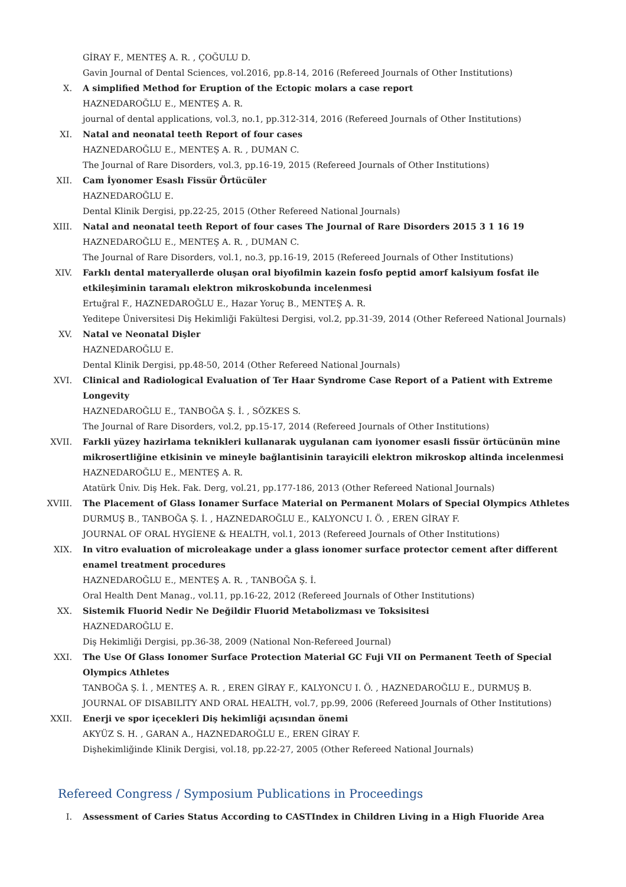GİRAY F., MENTEŞ A. R. , ÇOĞULU D.
Gavin Journal of Dental Sciences, vol.2016, pp.8-14, 2016 (Refereed Journals of Other Institutions)
X. A simplified Method for Eruption of the Ectopic molars a case report
HAZNEDAROĞLU E., MENTEŞ A. R.
journal of dental applications, vol.3, no.1, pp.312-314, 2016 (Refereed Journals of Other Institutions)
XI. Natal and neonatal teeth Report of four cases
HAZNEDAROĞLU E., MENTEŞ A. R. , DUMAN C.
The Journal of Rare Disorders, vol.3, pp.16-19, 2015 (Refereed Journals of Other Institutions)
XII. Cam İyonomer Esaslı Fissür Örtücüler
HAZNEDAROĞLU E.
Dental Klinik Dergisi, pp.22-25, 2015 (Other Refereed National Journals)
XIII. Natal and neonatal teeth Report of four cases The Journal of Rare Disorders 2015 3 1 16 19
HAZNEDAROĞLU E., MENTEŞ A. R. , DUMAN C.
The Journal of Rare Disorders, vol.1, no.3, pp.16-19, 2015 (Refereed Journals of Other Institutions)
XIV. Farklı dental materyallerde oluşan oral biyofilmin kazein fosfo peptid amorf kalsiyum fosfat ile etkileşiminin taramalı elektron mikroskobunda incelenmesi
Ertuğral F., HAZNEDAROĞLU E., Hazar Yoruç B., MENTEŞ A. R.
Yeditepe Üniversitesi Diş Hekimliği Fakültesi Dergisi, vol.2, pp.31-39, 2014 (Other Refereed National Journals)
XV. Natal ve Neonatal Dişler
HAZNEDAROĞLU E.
Dental Klinik Dergisi, pp.48-50, 2014 (Other Refereed National Journals)
XVI. Clinical and Radiological Evaluation of Ter Haar Syndrome Case Report of a Patient with Extreme Longevity
HAZNEDAROĞLU E., TANBOĞA Ş. İ. , SÖZKES S.
The Journal of Rare Disorders, vol.2, pp.15-17, 2014 (Refereed Journals of Other Institutions)
XVII. Farkli yüzey hazirlama teknikleri kullanarak uygulanan cam iyonomer esasli fissür örtücünün mine mikrosertliğine etkisinin ve mineyle bağlantisinin tarayicili elektron mikroskop altinda incelenmesi
HAZNEDAROĞLU E., MENTEŞ A. R.
Atatürk Üniv. Diş Hek. Fak. Derg, vol.21, pp.177-186, 2013 (Other Refereed National Journals)
XVIII. The Placement of Glass Ionamer Surface Material on Permanent Molars of Special Olympics Athletes
DURMUŞ B., TANBOĞA Ş. İ. , HAZNEDAROĞLU E., KALYONCU I. Ö. , EREN GİRAY F.
JOURNAL OF ORAL HYGİENE & HEALTH, vol.1, 2013 (Refereed Journals of Other Institutions)
XIX. In vitro evaluation of microleakage under a glass ionomer surface protector cement after different enamel treatment procedures
HAZNEDAROĞLU E., MENTEŞ A. R. , TANBOĞA Ş. İ.
Oral Health Dent Manag., vol.11, pp.16-22, 2012 (Refereed Journals of Other Institutions)
XX. Sistemik Fluorid Nedir Ne Değildir Fluorid Metabolizması ve Toksisitesi
HAZNEDAROĞLU E.
Diş Hekimliği Dergisi, pp.36-38, 2009 (National Non-Refereed Journal)
XXI. The Use Of Glass Ionomer Surface Protection Material GC Fuji VII on Permanent Teeth of Special Olympics Athletes
TANBOĞA Ş. İ. , MENTEŞ A. R. , EREN GİRAY F., KALYONCU I. Ö. , HAZNEDAROĞLU E., DURMUŞ B.
JOURNAL OF DISABILITY AND ORAL HEALTH, vol.7, pp.99, 2006 (Refereed Journals of Other Institutions)
XXII. Enerji ve spor içecekleri Diş hekimliği açısından önemi
AKYÜZ S. H. , GARAN A., HAZNEDAROĞLU E., EREN GİRAY F.
Dişhekimliğinde Klinik Dergisi, vol.18, pp.22-27, 2005 (Other Refereed National Journals)
Refereed Congress / Symposium Publications in Proceedings
I. Assessment of Caries Status According to CASTIndex in Children Living in a High Fluoride Area